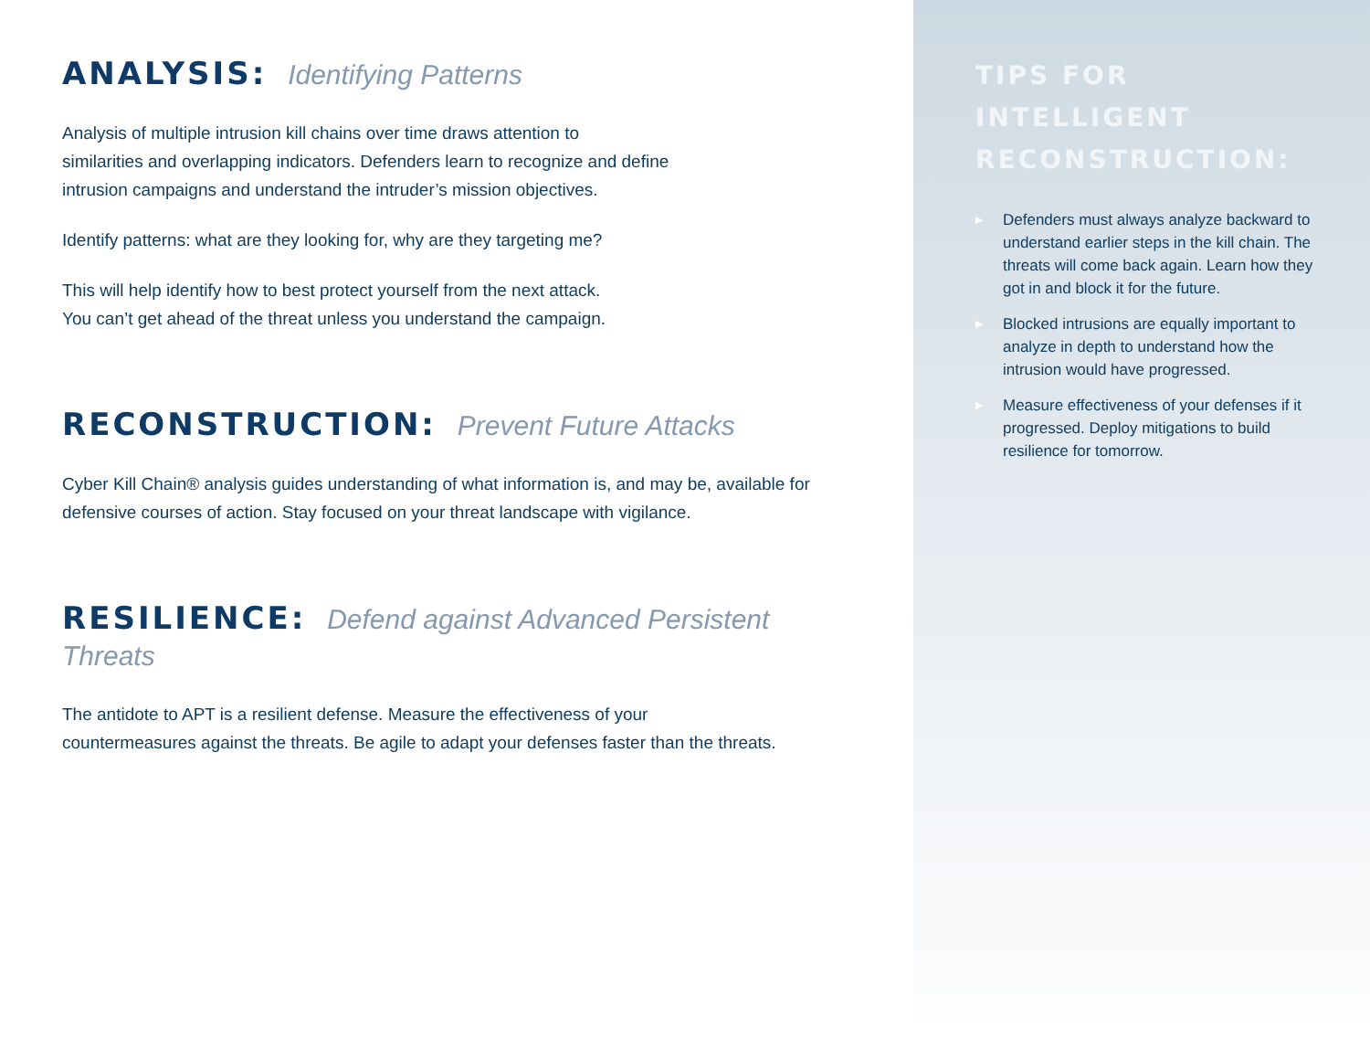ANALYSIS: Identifying Patterns
Analysis of multiple intrusion kill chains over time draws attention to
similarities and overlapping indicators. Defenders learn to recognize and define
intrusion campaigns and understand the intruder’s mission objectives.
Identify patterns: what are they looking for, why are they targeting me?
This will help identify how to best protect yourself from the next attack.
You can’t get ahead of the threat unless you understand the campaign.
RECONSTRUCTION: Prevent Future Attacks
Cyber Kill Chain® analysis guides understanding of what information is, and may be, available for defensive courses of action. Stay focused on your threat landscape with vigilance.
RESILIENCE: Defend against Advanced Persistent Threats
The antidote to APT is a resilient defense. Measure the effectiveness of your
countermeasures against the threats. Be agile to adapt your defenses faster than the threats.
TIPS FOR INTELLIGENT RECONSTRUCTION:
▶ Defenders must always analyze backward to understand earlier steps in the kill chain. The threats will come back again. Learn how they got in and block it for the future.
▶ Blocked intrusions are equally important to analyze in depth to understand how the intrusion would have progressed.
▶ Measure effectiveness of your defenses if it progressed. Deploy mitigations to build resilience for tomorrow.